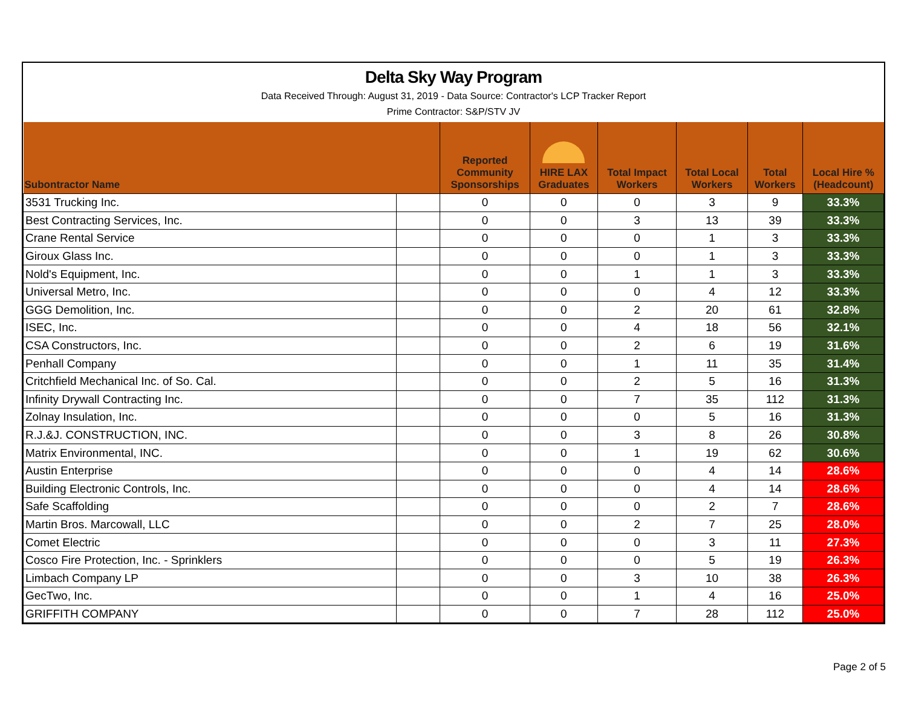Delta Sky Way Program
Data Received Through: August 31, 2019 - Data Source: Contractor's LCP Tracker Report
Prime Contractor: S&P/STV JV
| Subontractor Name | | Reported Community Sponsorships | HIRE LAX Graduates | Total Impact Workers | Total Local Workers | Total Workers | Local Hire % (Headcount) |
| --- | --- | --- | --- | --- | --- | --- | --- |
| 3531 Trucking Inc. | | 0 | 0 | 0 | 3 | 9 | 33.3% |
| Best Contracting Services, Inc. | | 0 | 0 | 3 | 13 | 39 | 33.3% |
| Crane Rental Service | | 0 | 0 | 0 | 1 | 3 | 33.3% |
| Giroux Glass Inc. | | 0 | 0 | 0 | 1 | 3 | 33.3% |
| Nold's Equipment, Inc. | | 0 | 0 | 1 | 1 | 3 | 33.3% |
| Universal Metro, Inc. | | 0 | 0 | 0 | 4 | 12 | 33.3% |
| GGG Demolition, Inc. | | 0 | 0 | 2 | 20 | 61 | 32.8% |
| ISEC, Inc. | | 0 | 0 | 4 | 18 | 56 | 32.1% |
| CSA Constructors, Inc. | | 0 | 0 | 2 | 6 | 19 | 31.6% |
| Penhall Company | | 0 | 0 | 1 | 11 | 35 | 31.4% |
| Critchfield Mechanical Inc. of So. Cal. | | 0 | 0 | 2 | 5 | 16 | 31.3% |
| Infinity Drywall Contracting Inc. | | 0 | 0 | 7 | 35 | 112 | 31.3% |
| Zolnay Insulation, Inc. | | 0 | 0 | 0 | 5 | 16 | 31.3% |
| R.J.&J. CONSTRUCTION, INC. | | 0 | 0 | 3 | 8 | 26 | 30.8% |
| Matrix Environmental, INC. | | 0 | 0 | 1 | 19 | 62 | 30.6% |
| Austin Enterprise | | 0 | 0 | 0 | 4 | 14 | 28.6% |
| Building Electronic Controls, Inc. | | 0 | 0 | 0 | 4 | 14 | 28.6% |
| Safe Scaffolding | | 0 | 0 | 0 | 2 | 7 | 28.6% |
| Martin Bros. Marcowall, LLC | | 0 | 0 | 2 | 7 | 25 | 28.0% |
| Comet Electric | | 0 | 0 | 0 | 3 | 11 | 27.3% |
| Cosco Fire Protection, Inc. - Sprinklers | | 0 | 0 | 0 | 5 | 19 | 26.3% |
| Limbach Company LP | | 0 | 0 | 3 | 10 | 38 | 26.3% |
| GecTwo, Inc. | | 0 | 0 | 1 | 4 | 16 | 25.0% |
| GRIFFITH COMPANY | | 0 | 0 | 7 | 28 | 112 | 25.0% |
Page 2 of 5